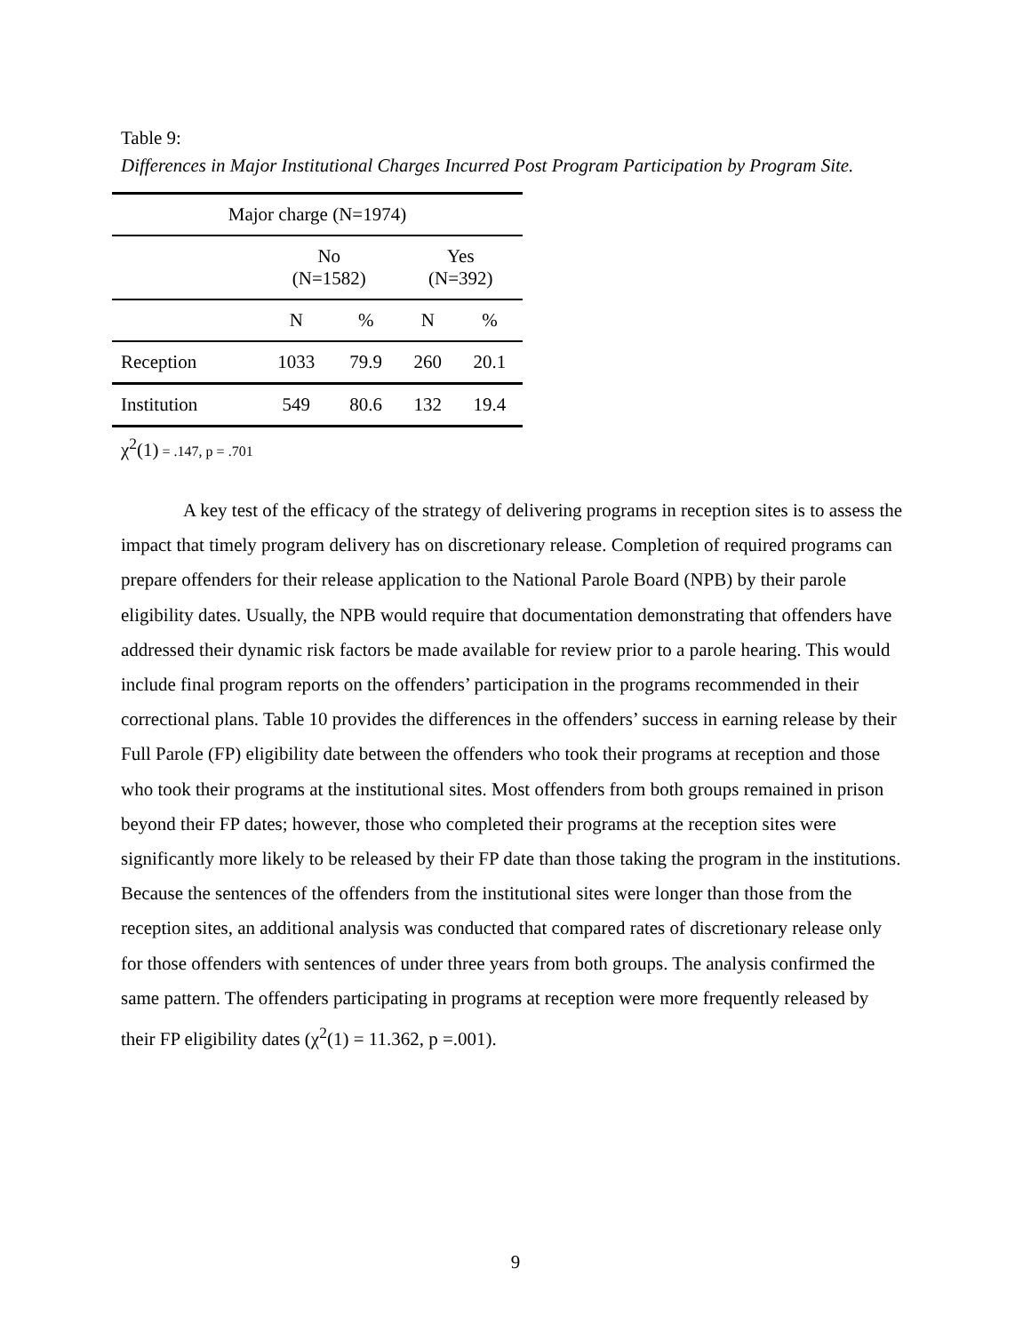Table 9:
Differences in Major Institutional Charges Incurred Post Program Participation by Program Site.
| Major charge (N=1974) | | | | |
| --- | --- | --- | --- | --- |
| | No (N=1582) | | Yes (N=392) | |
| | N | % | N | % |
| Reception | 1033 | 79.9 | 260 | 20.1 |
| Institution | 549 | 80.6 | 132 | 19.4 |
χ<sup>2</sup>(1) = .147, p = .701
A key test of the efficacy of the strategy of delivering programs in reception sites is to assess the impact that timely program delivery has on discretionary release. Completion of required programs can prepare offenders for their release application to the National Parole Board (NPB) by their parole eligibility dates. Usually, the NPB would require that documentation demonstrating that offenders have addressed their dynamic risk factors be made available for review prior to a parole hearing. This would include final program reports on the offenders’ participation in the programs recommended in their correctional plans. Table 10 provides the differences in the offenders’ success in earning release by their Full Parole (FP) eligibility date between the offenders who took their programs at reception and those who took their programs at the institutional sites. Most offenders from both groups remained in prison beyond their FP dates; however, those who completed their programs at the reception sites were significantly more likely to be released by their FP date than those taking the program in the institutions. Because the sentences of the offenders from the institutional sites were longer than those from the reception sites, an additional analysis was conducted that compared rates of discretionary release only for those offenders with sentences of under three years from both groups. The analysis confirmed the same pattern. The offenders participating in programs at reception were more frequently released by their FP eligibility dates (χ<sup>2</sup>(1) = 11.362, p =.001).
9